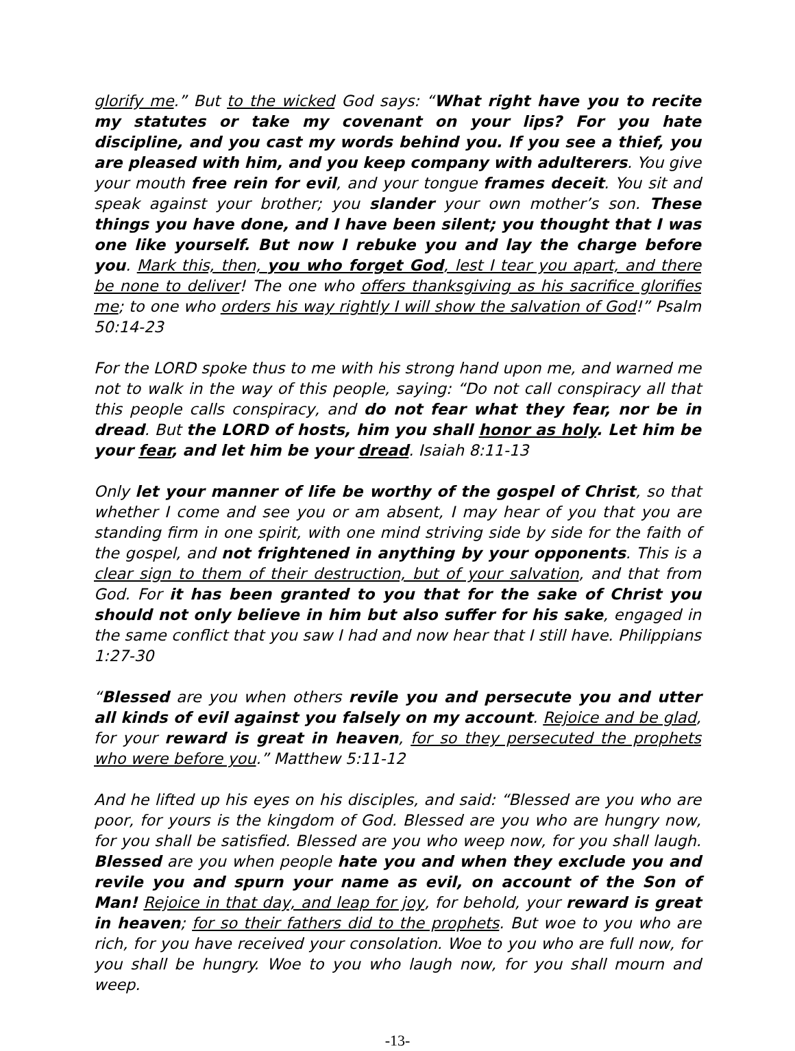glorify me.” But to the wicked God says: “What right have you to recite my statutes or take my covenant on your lips? For you hate discipline, and you cast my words behind you. If you see a thief, you are pleased with him, and you keep company with adulterers. You give your mouth free rein for evil, and your tongue frames deceit. You sit and speak against your brother; you slander your own mother’s son. These things you have done, and I have been silent; you thought that I was one like yourself. But now I rebuke you and lay the charge before you. Mark this, then, you who forget God, lest I tear you apart, and there be none to deliver! The one who offers thanksgiving as his sacrifice glorifies me; to one who orders his way rightly I will show the salvation of God!” Psalm 50:14-23
For the LORD spoke thus to me with his strong hand upon me, and warned me not to walk in the way of this people, saying: “Do not call conspiracy all that this people calls conspiracy, and do not fear what they fear, nor be in dread. But the LORD of hosts, him you shall honor as holy. Let him be your fear, and let him be your dread. Isaiah 8:11-13
Only let your manner of life be worthy of the gospel of Christ, so that whether I come and see you or am absent, I may hear of you that you are standing firm in one spirit, with one mind striving side by side for the faith of the gospel, and not frightened in anything by your opponents. This is a clear sign to them of their destruction, but of your salvation, and that from God. For it has been granted to you that for the sake of Christ you should not only believe in him but also suffer for his sake, engaged in the same conflict that you saw I had and now hear that I still have. Philippians 1:27-30
“Blessed are you when others revile you and persecute you and utter all kinds of evil against you falsely on my account. Rejoice and be glad, for your reward is great in heaven, for so they persecuted the prophets who were before you.” Matthew 5:11-12
And he lifted up his eyes on his disciples, and said: “Blessed are you who are poor, for yours is the kingdom of God. Blessed are you who are hungry now, for you shall be satisfied. Blessed are you who weep now, for you shall laugh. Blessed are you when people hate you and when they exclude you and revile you and spurn your name as evil, on account of the Son of Man! Rejoice in that day, and leap for joy, for behold, your reward is great in heaven; for so their fathers did to the prophets. But woe to you who are rich, for you have received your consolation. Woe to you who are full now, for you shall be hungry. Woe to you who laugh now, for you shall mourn and weep.
-13-